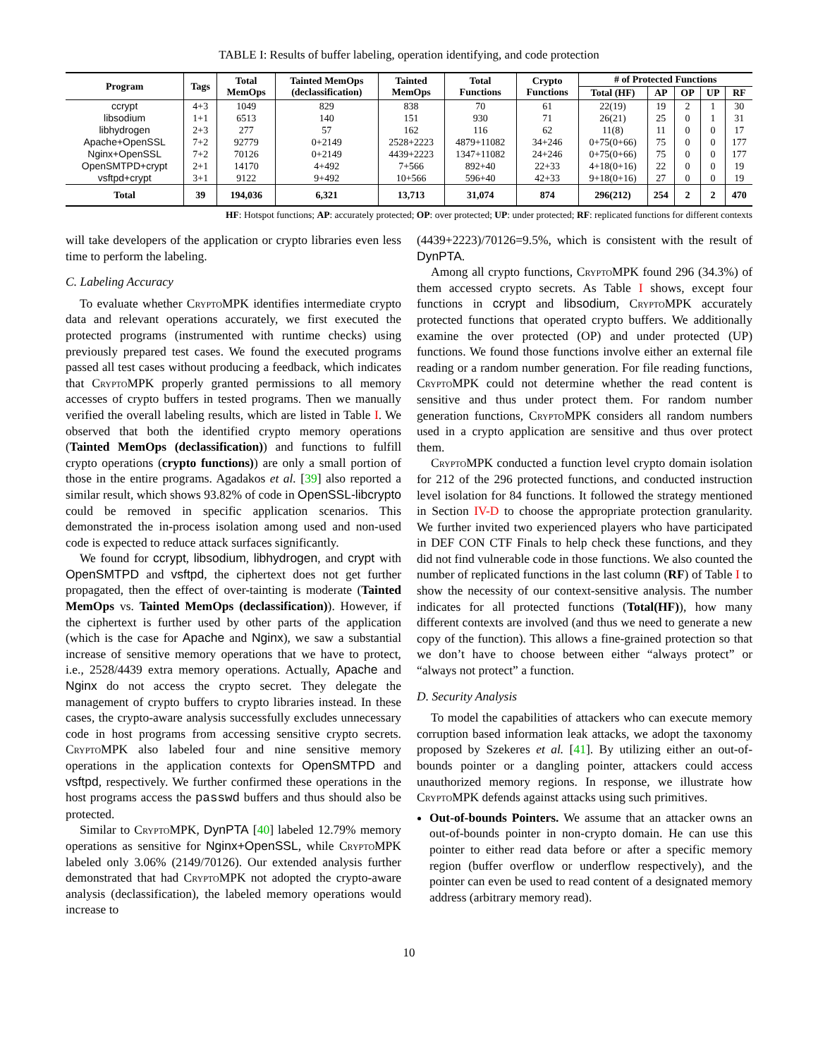TABLE I: Results of buffer labeling, operation identifying, and code protection
| Program | Tags | Total MemOps | Tainted MemOps (declassification) | Tainted MemOps | Total Functions | Crypto Functions | # of Protected Functions | | | | |
| --- | --- | --- | --- | --- | --- | --- | --- | --- | --- | --- | --- |
| | | | | | | | Total (HF) | AP | OP | UP | RF |
| ccrypt | 4+3 | 1049 | 829 | 838 | 70 | 61 | 22(19) | 19 | 2 | 1 | 30 |
| libsodium | 1+1 | 6513 | 140 | 151 | 930 | 71 | 26(21) | 25 | 0 | 1 | 31 |
| libhydrogen | 2+3 | 277 | 57 | 162 | 116 | 62 | 11(8) | 11 | 0 | 0 | 17 |
| Apache+OpenSSL | 7+2 | 92779 | 0+2149 | 2528+2223 | 4879+11082 | 34+246 | 0+75(0+66) | 75 | 0 | 0 | 177 |
| Nginx+OpenSSL | 7+2 | 70126 | 0+2149 | 4439+2223 | 1347+11082 | 24+246 | 0+75(0+66) | 75 | 0 | 0 | 177 |
| OpenSMTPD+crypt | 2+1 | 14170 | 4+492 | 7+566 | 892+40 | 22+33 | 4+18(0+16) | 22 | 0 | 0 | 19 |
| vsftpd+crypt | 3+1 | 9122 | 9+492 | 10+566 | 596+40 | 42+33 | 9+18(0+16) | 27 | 0 | 0 | 19 |
| Total | 39 | 194,036 | 6,321 | 13,713 | 31,074 | 874 | 296(212) | 254 | 2 | 2 | 470 |
HF: Hotspot functions; AP: accurately protected; OP: over protected; UP: under protected; RF: replicated functions for different contexts
will take developers of the application or crypto libraries even less time to perform the labeling.
C. Labeling Accuracy
To evaluate whether Crypto MPK identifies intermediate crypto data and relevant operations accurately, we first executed the protected programs (instrumented with runtime checks) using previously prepared test cases. We found the executed programs passed all test cases without producing a feedback, which indicates that Crypto MPK properly granted permissions to all memory accesses of crypto buffers in tested programs. Then we manually verified the overall labeling results, which are listed in Table I. We observed that both the identified crypto memory operations (Tainted MemOps (declassification)) and functions to fulfill crypto operations (crypto functions)) are only a small portion of those in the entire programs. Agadakos et al. [39] also reported a similar result, which shows 93.82% of code in OpenSSL-libcrypto could be removed in specific application scenarios. This demonstrated the in-process isolation among used and non-used code is expected to reduce attack surfaces significantly.
We found for ccrypt, libsodium, libhydrogen, and crypt with OpenSMTPD and vsftpd, the ciphertext does not get further propagated, then the effect of over-tainting is moderate (Tainted MemOps vs. Tainted MemOps (declassification)). However, if the ciphertext is further used by other parts of the application (which is the case for Apache and Nginx), we saw a substantial increase of sensitive memory operations that we have to protect, i.e., 2528/4439 extra memory operations. Actually, Apache and Nginx do not access the crypto secret. They delegate the management of crypto buffers to crypto libraries instead. In these cases, the crypto-aware analysis successfully excludes unnecessary code in host programs from accessing sensitive crypto secrets. Crypto MPK also labeled four and nine sensitive memory operations in the application contexts for OpenSMTPD and vsftpd, respectively. We further confirmed these operations in the host programs access the passwd buffers and thus should also be protected.
Similar to Crypto MPK, DynPTA [40] labeled 12.79% memory operations as sensitive for Nginx+OpenSSL, while Crypto MPK labeled only 3.06% (2149/70126). Our extended analysis further demonstrated that had Crypto MPK not adopted the crypto-aware analysis (declassification), the labeled memory operations would increase to
(4439+2223)/70126=9.5%, which is consistent with the result of DynPTA.
Among all crypto functions, Crypto MPK found 296 (34.3%) of them accessed crypto secrets. As Table I shows, except four functions in ccrypt and libsodium, Crypto MPK accurately protected functions that operated crypto buffers. We additionally examine the over protected (OP) and under protected (UP) functions. We found those functions involve either an external file reading or a random number generation. For file reading functions, Crypto MPK could not determine whether the read content is sensitive and thus under protect them. For random number generation functions, Crypto MPK considers all random numbers used in a crypto application are sensitive and thus over protect them.
Crypto MPK conducted a function level crypto domain isolation for 212 of the 296 protected functions, and conducted instruction level isolation for 84 functions. It followed the strategy mentioned in Section IV-D to choose the appropriate protection granularity. We further invited two experienced players who have participated in DEF CON CTF Finals to help check these functions, and they did not find vulnerable code in those functions. We also counted the number of replicated functions in the last column (RF) of Table I to show the necessity of our context-sensitive analysis. The number indicates for all protected functions (Total(HF)), how many different contexts are involved (and thus we need to generate a new copy of the function). This allows a fine-grained protection so that we don’t have to choose between either “always protect” or “always not protect” a function.
D. Security Analysis
To model the capabilities of attackers who can execute memory corruption based information leak attacks, we adopt the taxonomy proposed by Szekeres et al. [41]. By utilizing either an out-of-bounds pointer or a dangling pointer, attackers could access unauthorized memory regions. In response, we illustrate how Crypto MPK defends against attacks using such primitives.
Out-of-bounds Pointers. We assume that an attacker owns an out-of-bounds pointer in non-crypto domain. He can use this pointer to either read data before or after a specific memory region (buffer overflow or underflow respectively), and the pointer can even be used to read content of a designated memory address (arbitrary memory read).
10